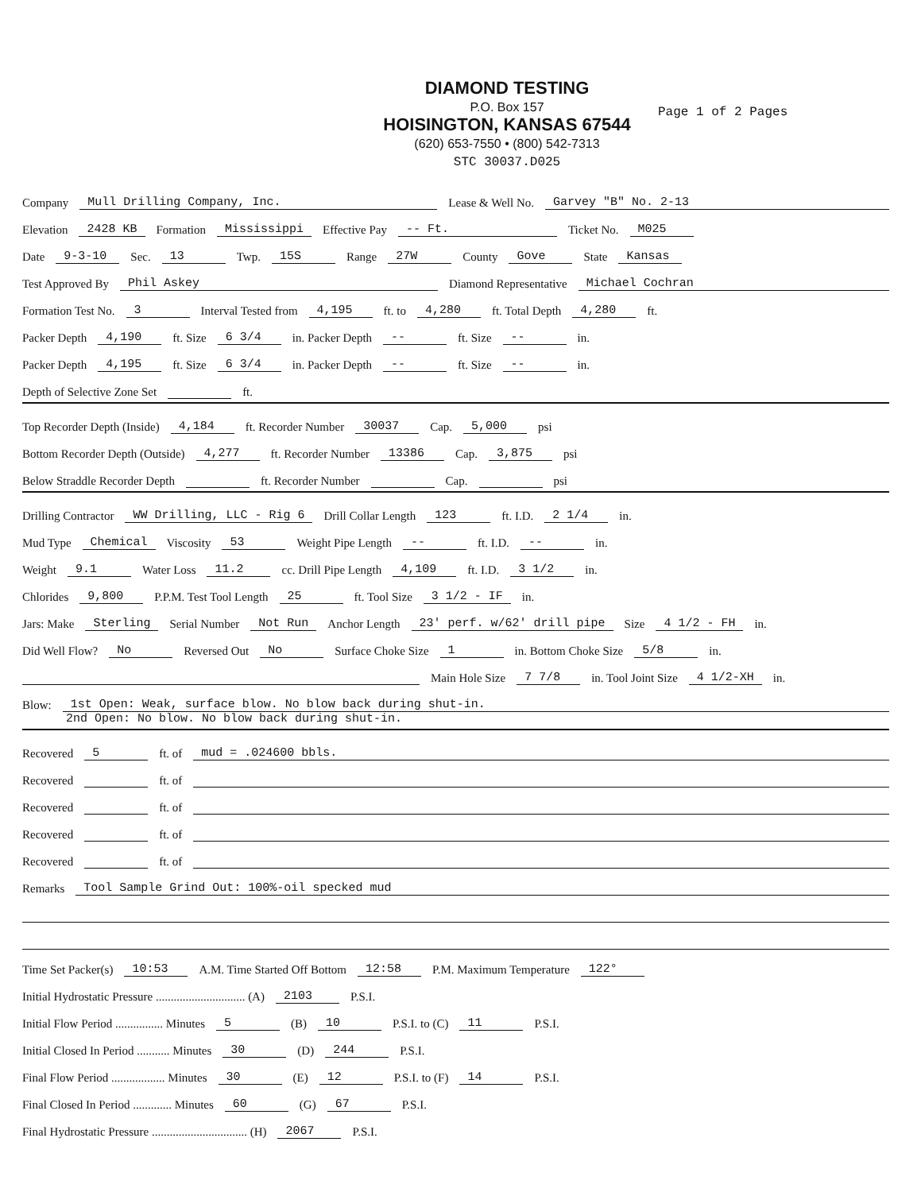DIAMOND TESTING
P.O. Box 157
HOISINGTON, KANSAS 67544
(620) 653-7550 • (800) 542-7313
STC 30037.D025
Page 1 of 2 Pages
Company Mull Drilling Company, Inc. Lease & Well No. Garvey "B" No. 2-13
Elevation 2428 KB Formation Mississippi Effective Pay -- Ft. Ticket No. M025
Date 9-3-10 Sec. 13 Twp. 15S Range 27W County Gove State Kansas
Test Approved By Phil Askey Diamond Representative Michael Cochran
Formation Test No. 3 Interval Tested from 4,195 ft. to 4,280 ft. Total Depth 4,280 ft.
Packer Depth 4,190 ft. Size 6 3/4 in. Packer Depth -- ft. Size -- in.
Packer Depth 4,195 ft. Size 6 3/4 in. Packer Depth -- ft. Size -- in.
Depth of Selective Zone Set ft.
Top Recorder Depth (Inside) 4,184 ft. Recorder Number 30037 Cap. 5,000 psi
Bottom Recorder Depth (Outside) 4,277 ft. Recorder Number 13386 Cap. 3,875 psi
Below Straddle Recorder Depth ft. Recorder Number Cap. psi
Drilling Contractor WW Drilling, LLC - Rig 6 Drill Collar Length 123 ft. I.D. 2 1/4 in.
Mud Type Chemical Viscosity 53 Weight Pipe Length -- ft. I.D. -- in.
Weight 9.1 Water Loss 11.2 cc. Drill Pipe Length 4,109 ft. I.D. 3 1/2 in.
Chlorides 9,800 P.P.M. Test Tool Length 25 ft. Tool Size 3 1/2 - IF in.
Jars: Make Sterling Serial Number Not Run Anchor Length 23' perf. w/62' drill pipe Size 4 1/2 - FH in.
Did Well Flow? No Reversed Out No Surface Choke Size 1 in. Bottom Choke Size 5/8 in.
Main Hole Size 7 7/8 in. Tool Joint Size 4 1/2-XH in.
Blow: 1st Open: Weak, surface blow. No blow back during shut-in.
2nd Open: No blow. No blow back during shut-in.
Recovered 5 ft. of mud = .024600 bbls.
Recovered ft. of
Recovered ft. of
Recovered ft. of
Recovered ft. of
Remarks Tool Sample Grind Out: 100%-oil specked mud
Time Set Packer(s) 10:53 A.M. Time Started Off Bottom 12:58 P.M. Maximum Temperature 122°
Initial Hydrostatic Pressure .............................. (A) 2103 P.S.I.
Initial Flow Period ................ Minutes 5 (B) 10 P.S.I. to (C) 11 P.S.I.
Initial Closed In Period ........... Minutes 30 (D) 244 P.S.I.
Final Flow Period .................. Minutes 30 (E) 12 P.S.I. to (F) 14 P.S.I.
Final Closed In Period ............. Minutes 60 (G) 67 P.S.I.
Final Hydrostatic Pressure ................................ (H) 2067 P.S.I.